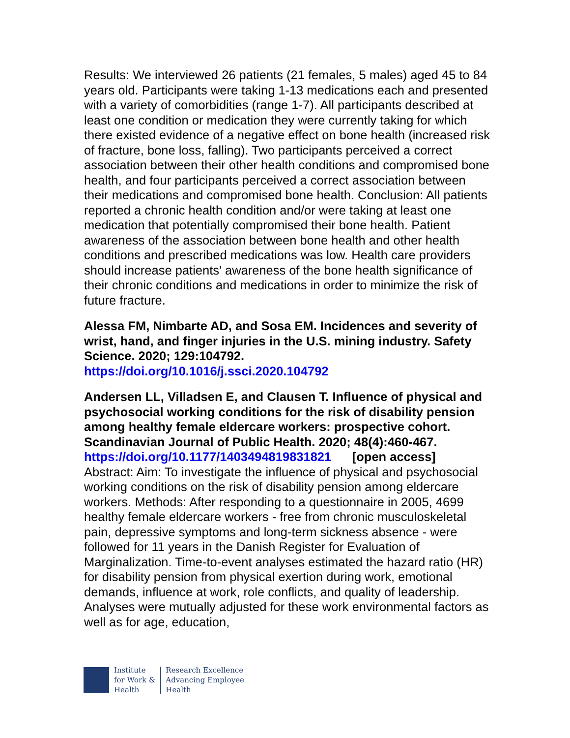Results: We interviewed 26 patients (21 females, 5 males) aged 45 to 84 years old. Participants were taking 1-13 medications each and presented with a variety of comorbidities (range 1-7). All participants described at least one condition or medication they were currently taking for which there existed evidence of a negative effect on bone health (increased risk of fracture, bone loss, falling). Two participants perceived a correct association between their other health conditions and compromised bone health, and four participants perceived a correct association between their medications and compromised bone health. Conclusion: All patients reported a chronic health condition and/or were taking at least one medication that potentially compromised their bone health. Patient awareness of the association between bone health and other health conditions and prescribed medications was low. Health care providers should increase patients' awareness of the bone health significance of their chronic conditions and medications in order to minimize the risk of future fracture.
Alessa FM, Nimbarte AD, and Sosa EM. Incidences and severity of wrist, hand, and finger injuries in the U.S. mining industry. Safety Science. 2020; 129:104792.
https://doi.org/10.1016/j.ssci.2020.104792
Andersen LL, Villadsen E, and Clausen T. Influence of physical and psychosocial working conditions for the risk of disability pension among healthy female eldercare workers: prospective cohort. Scandinavian Journal of Public Health. 2020; 48(4):460-467.
https://doi.org/10.1177/1403494819831821 [open access]
Abstract: Aim: To investigate the influence of physical and psychosocial working conditions on the risk of disability pension among eldercare workers. Methods: After responding to a questionnaire in 2005, 4699 healthy female eldercare workers - free from chronic musculoskeletal pain, depressive symptoms and long-term sickness absence - were followed for 11 years in the Danish Register for Evaluation of Marginalization. Time-to-event analyses estimated the hazard ratio (HR) for disability pension from physical exertion during work, emotional demands, influence at work, role conflicts, and quality of leadership. Analyses were mutually adjusted for these work environmental factors as well as for age, education,
Institute
for Work &
Health
Research Excellence
Advancing Employee
Health